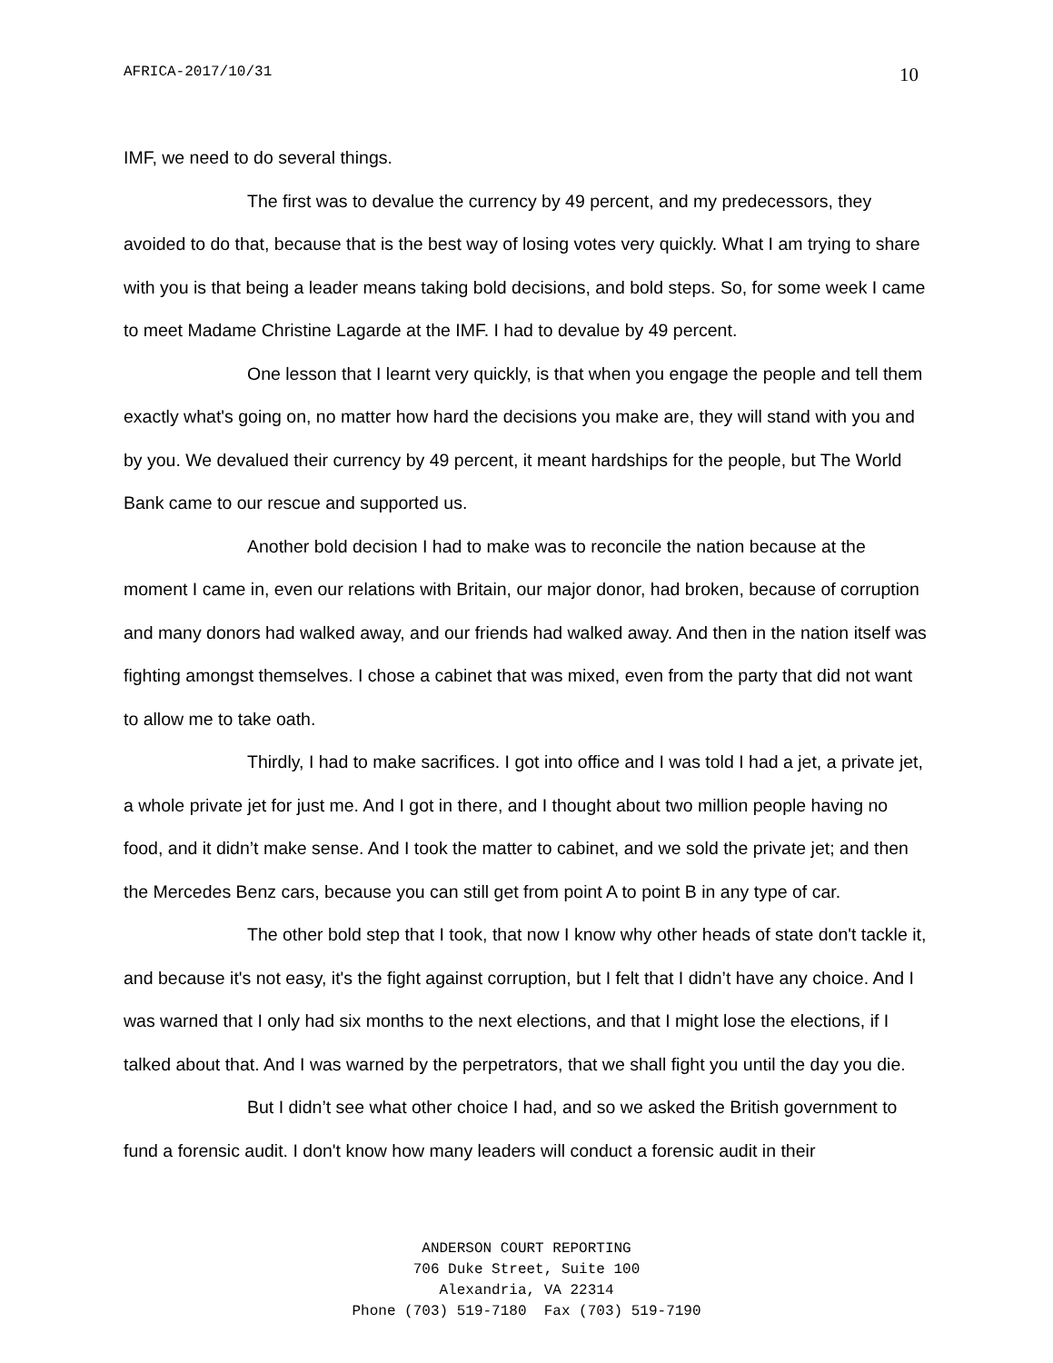AFRICA-2017/10/31 10
IMF, we need to do several things.
The first was to devalue the currency by 49 percent, and my predecessors, they avoided to do that, because that is the best way of losing votes very quickly. What I am trying to share with you is that being a leader means taking bold decisions, and bold steps. So, for some week I came to meet Madame Christine Lagarde at the IMF. I had to devalue by 49 percent.
One lesson that I learnt very quickly, is that when you engage the people and tell them exactly what's going on, no matter how hard the decisions you make are, they will stand with you and by you. We devalued their currency by 49 percent, it meant hardships for the people, but The World Bank came to our rescue and supported us.
Another bold decision I had to make was to reconcile the nation because at the moment I came in, even our relations with Britain, our major donor, had broken, because of corruption and many donors had walked away, and our friends had walked away. And then in the nation itself was fighting amongst themselves. I chose a cabinet that was mixed, even from the party that did not want to allow me to take oath.
Thirdly, I had to make sacrifices. I got into office and I was told I had a jet, a private jet, a whole private jet for just me. And I got in there, and I thought about two million people having no food, and it didn’t make sense. And I took the matter to cabinet, and we sold the private jet; and then the Mercedes Benz cars, because you can still get from point A to point B in any type of car.
The other bold step that I took, that now I know why other heads of state don't tackle it, and because it's not easy, it's the fight against corruption, but I felt that I didn’t have any choice. And I was warned that I only had six months to the next elections, and that I might lose the elections, if I talked about that. And I was warned by the perpetrators, that we shall fight you until the day you die.
But I didn’t see what other choice I had, and so we asked the British government to fund a forensic audit. I don't know how many leaders will conduct a forensic audit in their
ANDERSON COURT REPORTING
706 Duke Street, Suite 100
Alexandria, VA 22314
Phone (703) 519-7180 Fax (703) 519-7190